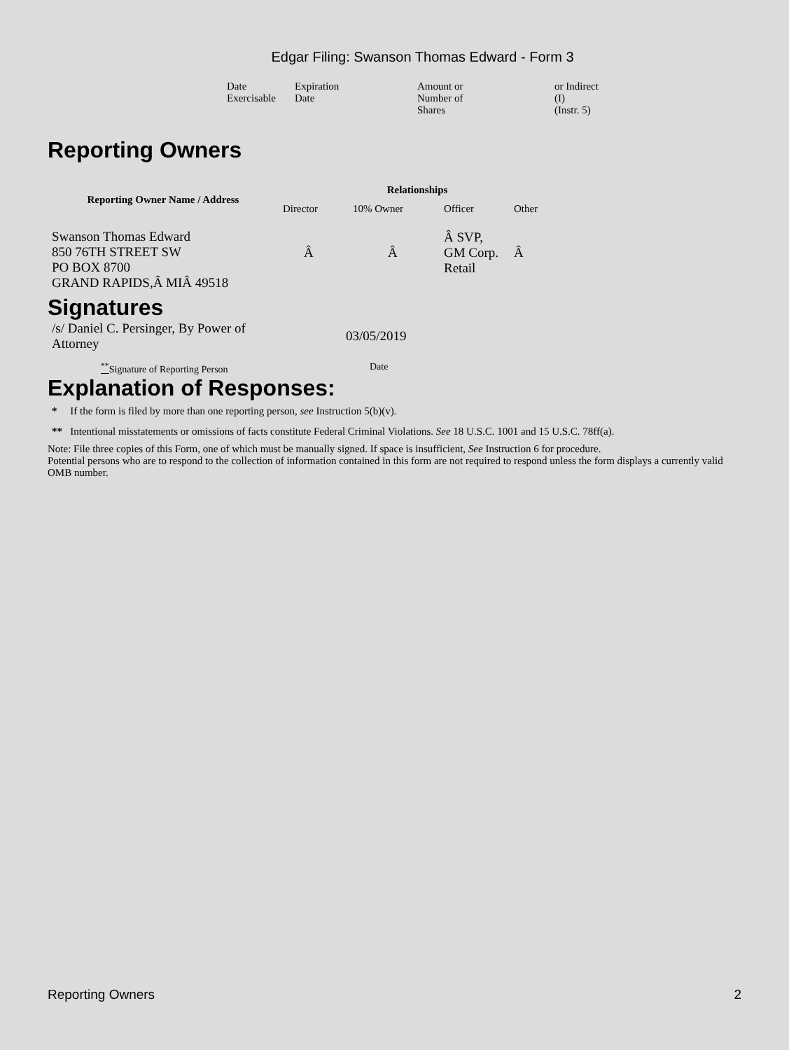Edgar Filing: Swanson Thomas Edward - Form 3
| Date Exercisable | Expiration Date | Amount or Number of Shares | or Indirect (I) (Instr. 5) |
Reporting Owners
| Reporting Owner Name / Address | Relationships | | | |
| --- | --- | --- | --- | --- |
| | Director | 10% Owner | Officer | Other |
| Swanson Thomas Edward 850 76TH STREET SW PO BOX 8700 GRAND RAPIDS,Â MIÂ 49518 | Â | Â | Â SVP, GM Corp. Retail | Â |
Signatures
| /s/ Daniel C. Persinger, By Power of Attorney | 03/05/2019 |
| <sup>**</sup> Signature of Reporting Person | Date |
Explanation of Responses:
* If the form is filed by more than one reporting person, see Instruction 5(b)(v).
** Intentional misstatements or omissions of facts constitute Federal Criminal Violations. See 18 U.S.C. 1001 and 15 U.S.C. 78ff(a).
Note: File three copies of this Form, one of which must be manually signed. If space is insufficient, See Instruction 6 for procedure.
Potential persons who are to respond to the collection of information contained in this form are not required to respond unless the form displays a currently valid OMB number.
Reporting Owners 2